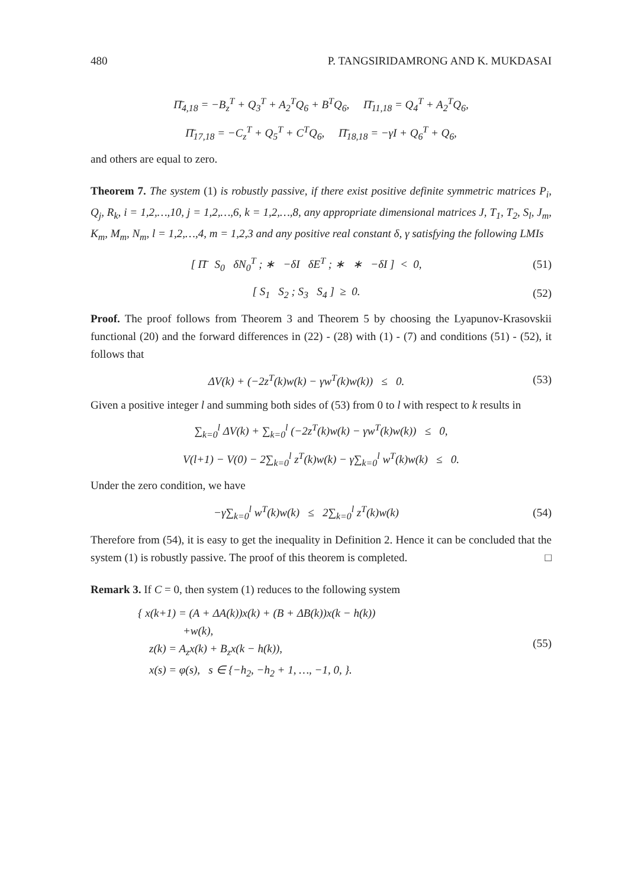480 P. TANGSIRIDAMRONG AND K. MUKDASAI
Π̄<sub>4,18</sub> = −B<sub>z</sub><sup>T</sup> + Q<sub>3</sub><sup>T</sup> + A<sub>2</sub><sup>T</sup>Q<sub>6</sub> + B<sup>T</sup>Q<sub>6</sub>, Π̄<sub>11,18</sub> = Q<sub>4</sub><sup>T</sup> + A<sub>2</sub><sup>T</sup>Q<sub>6</sub>,
Π̄<sub>17,18</sub> = −C<sub>z</sub><sup>T</sup> + Q<sub>5</sub><sup>T</sup> + C<sup>T</sup>Q<sub>6</sub>, Π̄<sub>18,18</sub> = −γI + Q<sub>6</sub><sup>T</sup> + Q<sub>6</sub>,
and others are equal to zero.
Theorem 7. The system (1) is robustly passive, if there exist positive definite symmetric matrices P<sub>i</sub>, Q<sub>j</sub>, R<sub>k</sub>, i = 1,2,…,10, j = 1,2,…,6, k = 1,2,…,8, any appropriate dimensional matrices J, T<sub>1</sub>, T<sub>2</sub>, S<sub>l</sub>, J<sub>m</sub>, K<sub>m</sub>, M<sub>m</sub>, N<sub>m</sub>, l = 1,2,…,4, m = 1,2,3 and any positive real constant δ, γ satisfying the following LMIs
[ Π̄ S<sub>0</sub> δN<sub>0</sub><sup>T</sup> ; ∗ −δI δE<sup>T</sup> ; ∗ ∗ −δI ] < 0, (51)
[ S<sub>1</sub> S<sub>2</sub> ; S<sub>3</sub> S<sub>4</sub> ] ≥ 0. (52)
Proof. The proof follows from Theorem 3 and Theorem 5 by choosing the Lyapunov-Krasovskii functional (20) and the forward differences in (22) - (28) with (1) - (7) and conditions (51) - (52), it follows that
ΔV(k) + (−2z<sup>T</sup>(k)w(k) − γw<sup>T</sup>(k)w(k)) ≤ 0. (53)
Given a positive integer l and summing both sides of (53) from 0 to l with respect to k results in
∑<sub>k=0</sub><sup>l</sup> ΔV(k) + ∑<sub>k=0</sub><sup>l</sup> (−2z<sup>T</sup>(k)w(k) − γw<sup>T</sup>(k)w(k)) ≤ 0,
V(l+1) − V(0) − 2∑<sub>k=0</sub><sup>l</sup> z<sup>T</sup>(k)w(k) − γ∑<sub>k=0</sub><sup>l</sup> w<sup>T</sup>(k)w(k) ≤ 0.
Under the zero condition, we have
−γ∑<sub>k=0</sub><sup>l</sup> w<sup>T</sup>(k)w(k) ≤ 2∑<sub>k=0</sub><sup>l</sup> z<sup>T</sup>(k)w(k) (54)
Therefore from (54), it is easy to get the inequality in Definition 2. Hence it can be concluded that the system (1) is robustly passive. The proof of this theorem is completed. □
Remark 3. If C = 0, then system (1) reduces to the following system
{ x(k+1) = (A + ΔA(k))x(k) + (B + ΔB(k))x(k − h(k))
+w(k),
z(k) = A<sub>z</sub>x(k) + B<sub>z</sub>x(k − h(k)),
x(s) = φ(s), s ∈ {−h<sub>2</sub>, −h<sub>2</sub> + 1, …, −1, 0, }. (55)